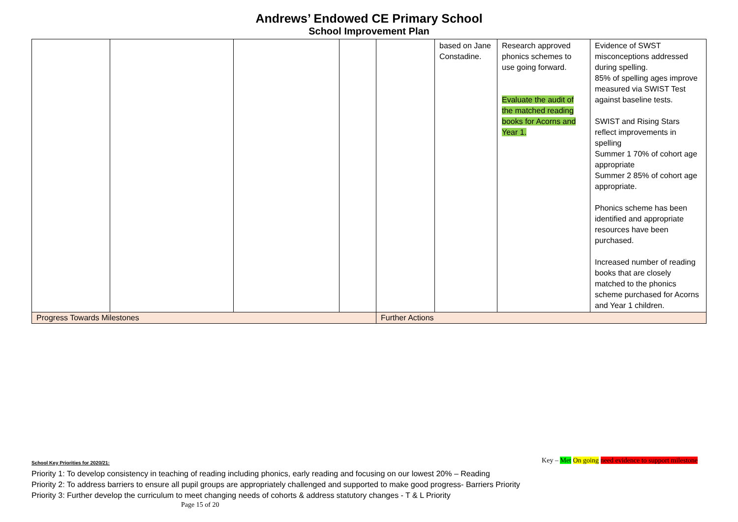Andrews’ Endowed CE Primary School
School Improvement Plan
| | | | | | based on Jane Constadine. | Research approved phonics schemes to use going forward. Evaluate the audit of the matched reading books for Acorns and Year 1. | Evidence of SWST misconceptions addressed during spelling. 85% of spelling ages improve measured via SWIST Test against baseline tests. SWIST and Rising Stars reflect improvements in spelling Summer 1 70% of cohort age appropriate Summer 2 85% of cohort age appropriate. Phonics scheme has been identified and appropriate resources have been purchased. Increased number of reading books that are closely matched to the phonics scheme purchased for Acorns and Year 1 children. |
| Progress Towards Milestones | | | | Further Actions | | | |
Key – Met On going need evidence to support milestone
School Key Priorities for 2020/21:
Priority 1: To develop consistency in teaching of reading including phonics, early reading and focusing on our lowest 20% – Reading
Priority 2: To address barriers to ensure all pupil groups are appropriately challenged and supported to make good progress- Barriers Priority
Priority 3: Further develop the curriculum to meet changing needs of cohorts & address statutory changes - T & L Priority
Page 15 of 20